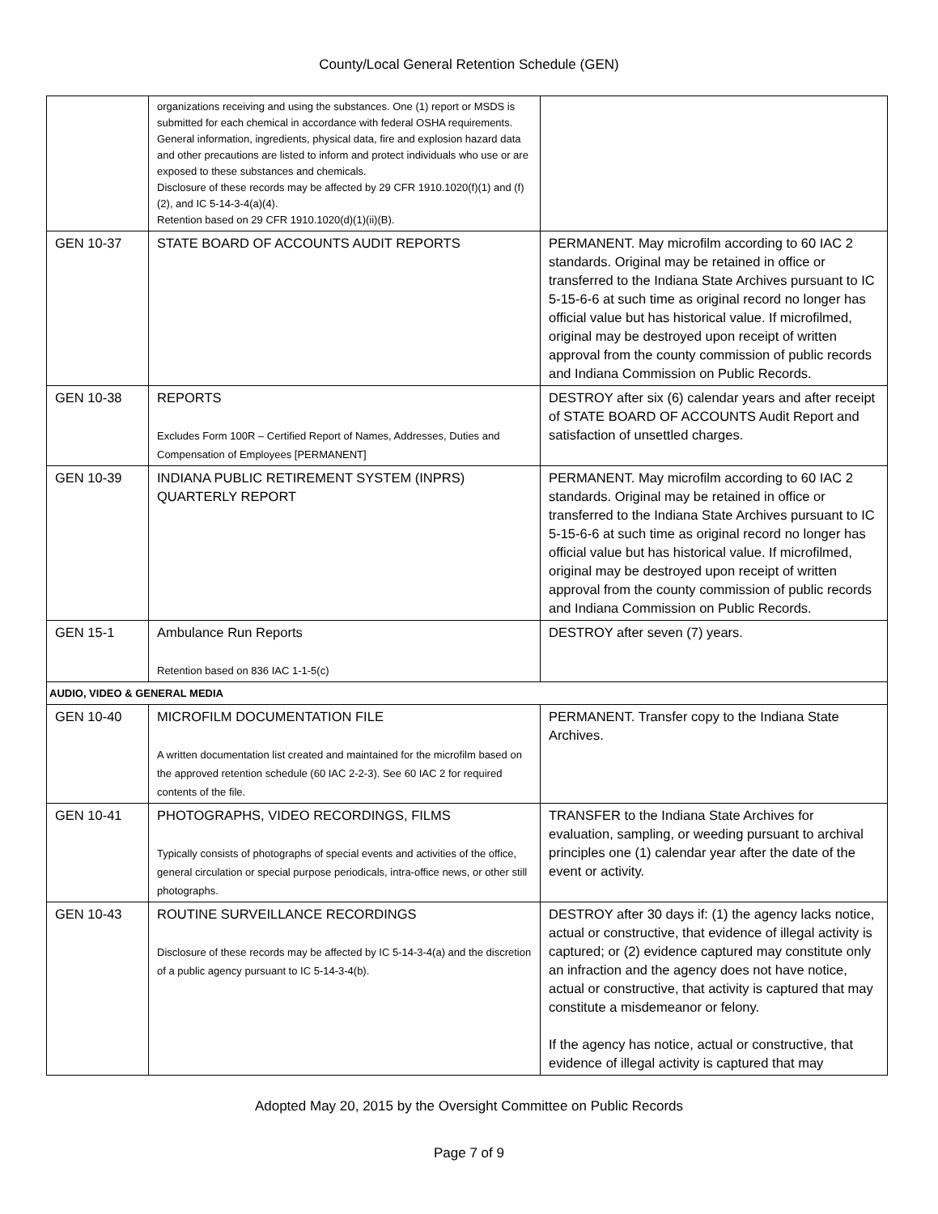County/Local General Retention Schedule (GEN)
| | organizations receiving and using the substances. One (1) report or MSDS is submitted for each chemical in accordance with federal OSHA requirements. General information, ingredients, physical data, fire and explosion hazard data and other precautions are listed to inform and protect individuals who use or are exposed to these substances and chemicals. Disclosure of these records may be affected by 29 CFR 1910.1020(f)(1) and (f)(2), and IC 5-14-3-4(a)(4). Retention based on 29 CFR 1910.1020(d)(1)(ii)(B). | |
| GEN 10-37 | STATE BOARD OF ACCOUNTS AUDIT REPORTS | PERMANENT. May microfilm according to 60 IAC 2 standards. Original may be retained in office or transferred to the Indiana State Archives pursuant to IC 5-15-6-6 at such time as original record no longer has official value but has historical value. If microfilmed, original may be destroyed upon receipt of written approval from the county commission of public records and Indiana Commission on Public Records. |
| GEN 10-38 | REPORTS Excludes Form 100R – Certified Report of Names, Addresses, Duties and Compensation of Employees [PERMANENT] | DESTROY after six (6) calendar years and after receipt of STATE BOARD OF ACCOUNTS Audit Report and satisfaction of unsettled charges. |
| GEN 10-39 | INDIANA PUBLIC RETIREMENT SYSTEM (INPRS) QUARTERLY REPORT | PERMANENT. May microfilm according to 60 IAC 2 standards. Original may be retained in office or transferred to the Indiana State Archives pursuant to IC 5-15-6-6 at such time as original record no longer has official value but has historical value. If microfilmed, original may be destroyed upon receipt of written approval from the county commission of public records and Indiana Commission on Public Records. |
| GEN 15-1 | Ambulance Run Reports Retention based on 836 IAC 1-1-5(c) | DESTROY after seven (7) years. |
| AUDIO, VIDEO & GENERAL MEDIA | | |
| GEN 10-40 | MICROFILM DOCUMENTATION FILE A written documentation list created and maintained for the microfilm based on the approved retention schedule (60 IAC 2-2-3). See 60 IAC 2 for required contents of the file. | PERMANENT. Transfer copy to the Indiana State Archives. |
| GEN 10-41 | PHOTOGRAPHS, VIDEO RECORDINGS, FILMS Typically consists of photographs of special events and activities of the office, general circulation or special purpose periodicals, intra-office news, or other still photographs. | TRANSFER to the Indiana State Archives for evaluation, sampling, or weeding pursuant to archival principles one (1) calendar year after the date of the event or activity. |
| GEN 10-43 | ROUTINE SURVEILLANCE RECORDINGS Disclosure of these records may be affected by IC 5-14-3-4(a) and the discretion of a public agency pursuant to IC 5-14-3-4(b). | DESTROY after 30 days if: (1) the agency lacks notice, actual or constructive, that evidence of illegal activity is captured; or (2) evidence captured may constitute only an infraction and the agency does not have notice, actual or constructive, that activity is captured that may constitute a misdemeanor or felony. If the agency has notice, actual or constructive, that evidence of illegal activity is captured that may |
Adopted May 20, 2015 by the Oversight Committee on Public Records
Page 7 of 9